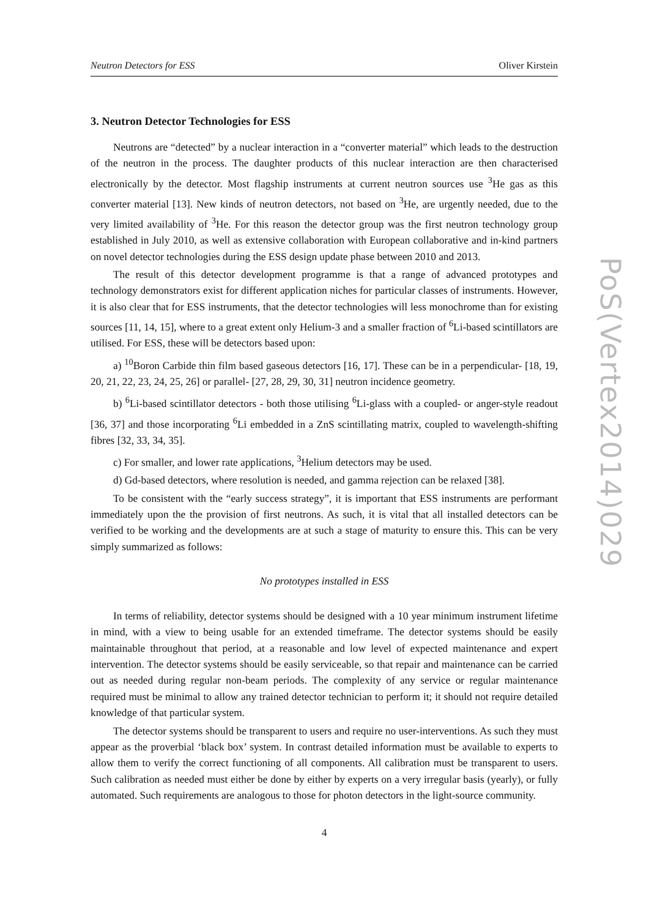Neutron Detectors for ESS Oliver Kirstein
3. Neutron Detector Technologies for ESS
Neutrons are “detected” by a nuclear interaction in a “converter material” which leads to the destruction of the neutron in the process. The daughter products of this nuclear interaction are then characterised electronically by the detector. Most flagship instruments at current neutron sources use <sup>3</sup>He gas as this converter material [13]. New kinds of neutron detectors, not based on <sup>3</sup>He, are urgently needed, due to the very limited availability of <sup>3</sup>He. For this reason the detector group was the first neutron technology group established in July 2010, as well as extensive collaboration with European collaborative and in-kind partners on novel detector technologies during the ESS design update phase between 2010 and 2013.
The result of this detector development programme is that a range of advanced prototypes and technology demonstrators exist for different application niches for particular classes of instruments. However, it is also clear that for ESS instruments, that the detector technologies will less monochrome than for existing sources [11, 14, 15], where to a great extent only Helium-3 and a smaller fraction of <sup>6</sup>Li-based scintillators are utilised. For ESS, these will be detectors based upon:
a) <sup>10</sup>Boron Carbide thin film based gaseous detectors [16, 17]. These can be in a perpendicular- [18, 19, 20, 21, 22, 23, 24, 25, 26] or parallel- [27, 28, 29, 30, 31] neutron incidence geometry.
b) <sup>6</sup>Li-based scintillator detectors - both those utilising <sup>6</sup>Li-glass with a coupled- or anger-style readout [36, 37] and those incorporating <sup>6</sup>Li embedded in a ZnS scintillating matrix, coupled to wavelength-shifting fibres [32, 33, 34, 35].
c) For smaller, and lower rate applications, <sup>3</sup>Helium detectors may be used.
d) Gd-based detectors, where resolution is needed, and gamma rejection can be relaxed [38].
To be consistent with the “early success strategy”, it is important that ESS instruments are performant immediately upon the the provision of first neutrons. As such, it is vital that all installed detectors can be verified to be working and the developments are at such a stage of maturity to ensure this. This can be very simply summarized as follows:
No prototypes installed in ESS
In terms of reliability, detector systems should be designed with a 10 year minimum instrument lifetime in mind, with a view to being usable for an extended timeframe. The detector systems should be easily maintainable throughout that period, at a reasonable and low level of expected maintenance and expert intervention. The detector systems should be easily serviceable, so that repair and maintenance can be carried out as needed during regular non-beam periods. The complexity of any service or regular maintenance required must be minimal to allow any trained detector technician to perform it; it should not require detailed knowledge of that particular system.
The detector systems should be transparent to users and require no user-interventions. As such they must appear as the proverbial ‘black box’ system. In contrast detailed information must be available to experts to allow them to verify the correct functioning of all components. All calibration must be transparent to users. Such calibration as needed must either be done by either by experts on a very irregular basis (yearly), or fully automated. Such requirements are analogous to those for photon detectors in the light-source community.
4
PoS(Vertex2014)029